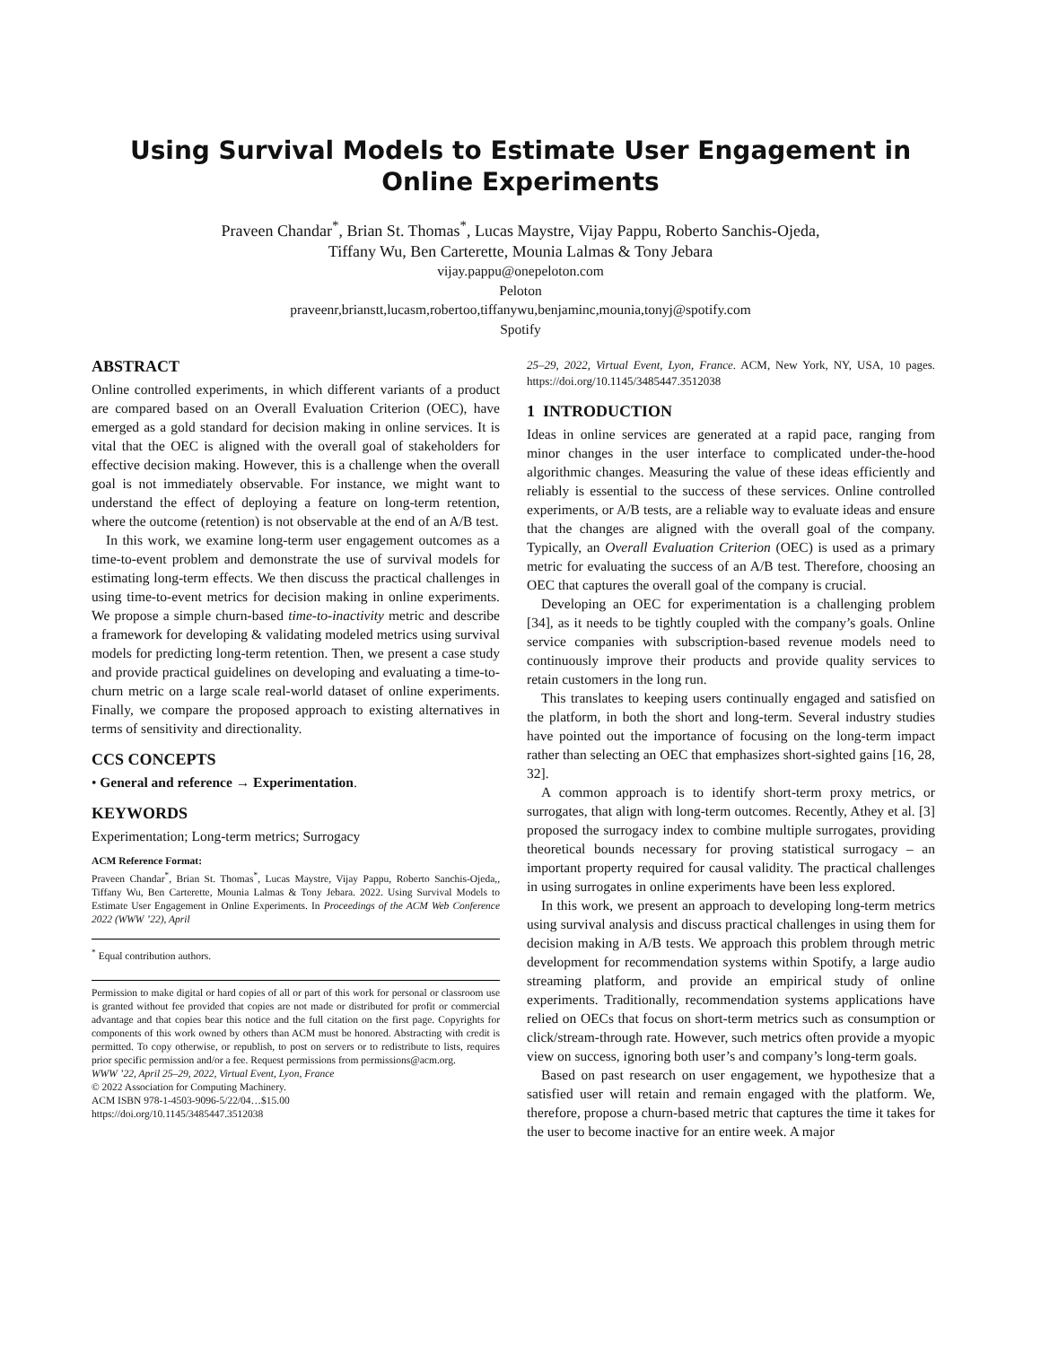Using Survival Models to Estimate User Engagement in Online Experiments
Praveen Chandar<sup>*</sup>, Brian St. Thomas<sup>*</sup>, Lucas Maystre, Vijay Pappu, Roberto Sanchis-Ojeda,
Tiffany Wu, Ben Carterette, Mounia Lalmas & Tony Jebara
vijay.pappu@onepeloton.com
Peloton
praveenr,brianstt,lucasm,robertoo,tiffanywu,benjaminc,mounia,tonyj@spotify.com
Spotify
ABSTRACT
Online controlled experiments, in which different variants of a product are compared based on an Overall Evaluation Criterion (OEC), have emerged as a gold standard for decision making in online services. It is vital that the OEC is aligned with the overall goal of stakeholders for effective decision making. However, this is a challenge when the overall goal is not immediately observable. For instance, we might want to understand the effect of deploying a feature on long-term retention, where the outcome (retention) is not observable at the end of an A/B test.
In this work, we examine long-term user engagement outcomes as a time-to-event problem and demonstrate the use of survival models for estimating long-term effects. We then discuss the practical challenges in using time-to-event metrics for decision making in online experiments. We propose a simple churn-based time-to-inactivity metric and describe a framework for developing & validating modeled metrics using survival models for predicting long-term retention. Then, we present a case study and provide practical guidelines on developing and evaluating a time-to-churn metric on a large scale real-world dataset of online experiments. Finally, we compare the proposed approach to existing alternatives in terms of sensitivity and directionality.
CCS CONCEPTS
• General and reference → Experimentation.
KEYWORDS
Experimentation; Long-term metrics; Surrogacy
ACM Reference Format:
Praveen Chandar<sup>*</sup>, Brian St. Thomas<sup>*</sup>, Lucas Maystre, Vijay Pappu, Roberto Sanchis-Ojeda,, Tiffany Wu, Ben Carterette, Mounia Lalmas & Tony Jebara. 2022. Using Survival Models to Estimate User Engagement in Online Experiments. In Proceedings of the ACM Web Conference 2022 (WWW ’22), April
<sup>*</sup> Equal contribution authors.
Permission to make digital or hard copies of all or part of this work for personal or classroom use is granted without fee provided that copies are not made or distributed for profit or commercial advantage and that copies bear this notice and the full citation on the first page. Copyrights for components of this work owned by others than ACM must be honored. Abstracting with credit is permitted. To copy otherwise, or republish, to post on servers or to redistribute to lists, requires prior specific permission and/or a fee. Request permissions from permissions@acm.org.
WWW ’22, April 25–29, 2022, Virtual Event, Lyon, France
© 2022 Association for Computing Machinery.
ACM ISBN 978-1-4503-9096-5/22/04…$15.00
https://doi.org/10.1145/3485447.3512038
25–29, 2022, Virtual Event, Lyon, France. ACM, New York, NY, USA, 10 pages. https://doi.org/10.1145/3485447.3512038
1 INTRODUCTION
Ideas in online services are generated at a rapid pace, ranging from minor changes in the user interface to complicated under-the-hood algorithmic changes. Measuring the value of these ideas efficiently and reliably is essential to the success of these services. Online controlled experiments, or A/B tests, are a reliable way to evaluate ideas and ensure that the changes are aligned with the overall goal of the company. Typically, an Overall Evaluation Criterion (OEC) is used as a primary metric for evaluating the success of an A/B test. Therefore, choosing an OEC that captures the overall goal of the company is crucial.
Developing an OEC for experimentation is a challenging problem [34], as it needs to be tightly coupled with the company’s goals. Online service companies with subscription-based revenue models need to continuously improve their products and provide quality services to retain customers in the long run.
This translates to keeping users continually engaged and satisfied on the platform, in both the short and long-term. Several industry studies have pointed out the importance of focusing on the long-term impact rather than selecting an OEC that emphasizes short-sighted gains [16, 28, 32].
A common approach is to identify short-term proxy metrics, or surrogates, that align with long-term outcomes. Recently, Athey et al. [3] proposed the surrogacy index to combine multiple surrogates, providing theoretical bounds necessary for proving statistical surrogacy – an important property required for causal validity. The practical challenges in using surrogates in online experiments have been less explored.
In this work, we present an approach to developing long-term metrics using survival analysis and discuss practical challenges in using them for decision making in A/B tests. We approach this problem through metric development for recommendation systems within Spotify, a large audio streaming platform, and provide an empirical study of online experiments. Traditionally, recommendation systems applications have relied on OECs that focus on short-term metrics such as consumption or click/stream-through rate. However, such metrics often provide a myopic view on success, ignoring both user’s and company’s long-term goals.
Based on past research on user engagement, we hypothesize that a satisfied user will retain and remain engaged with the platform. We, therefore, propose a churn-based metric that captures the time it takes for the user to become inactive for an entire week. A major